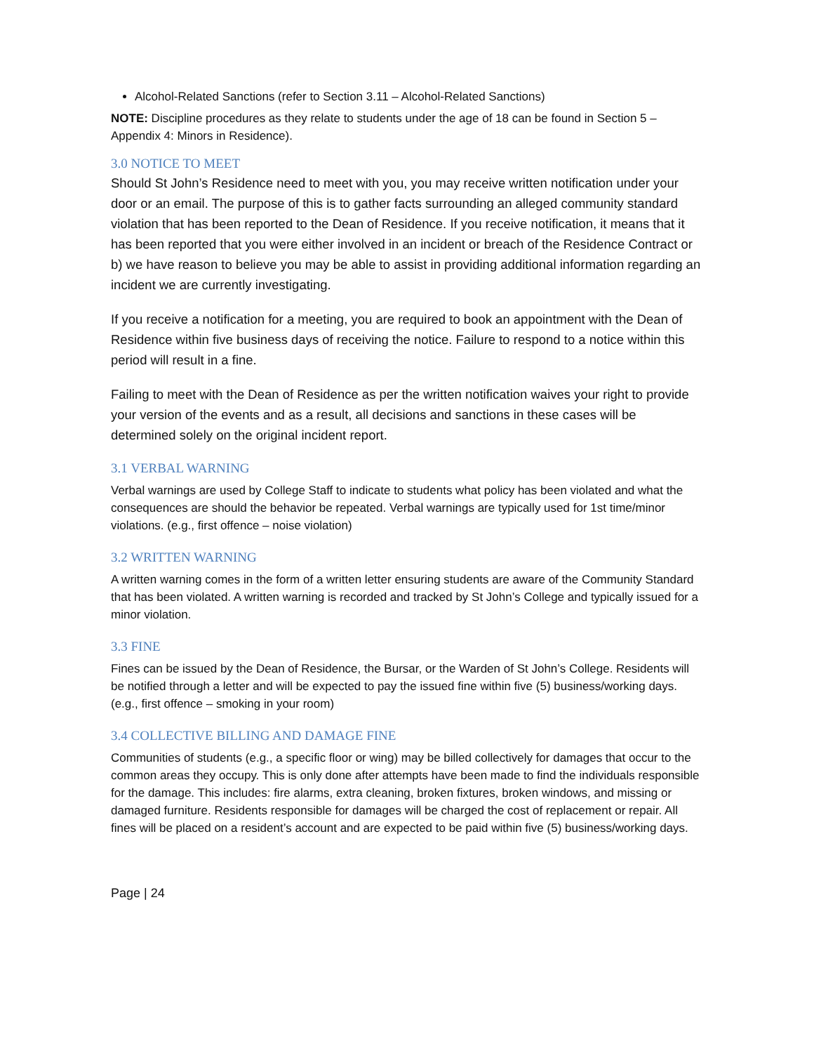Alcohol-Related Sanctions (refer to Section 3.11 – Alcohol-Related Sanctions)
NOTE: Discipline procedures as they relate to students under the age of 18 can be found in Section 5 – Appendix 4: Minors in Residence).
3.0 NOTICE TO MEET
Should St John’s Residence need to meet with you, you may receive written notification under your door or an email. The purpose of this is to gather facts surrounding an alleged community standard violation that has been reported to the Dean of Residence. If you receive notification, it means that it has been reported that you were either involved in an incident or breach of the Residence Contract or b) we have reason to believe you may be able to assist in providing additional information regarding an incident we are currently investigating.
If you receive a notification for a meeting, you are required to book an appointment with the Dean of Residence within five business days of receiving the notice. Failure to respond to a notice within this period will result in a fine.
Failing to meet with the Dean of Residence as per the written notification waives your right to provide your version of the events and as a result, all decisions and sanctions in these cases will be determined solely on the original incident report.
3.1 VERBAL WARNING
Verbal warnings are used by College Staff to indicate to students what policy has been violated and what the consequences are should the behavior be repeated. Verbal warnings are typically used for 1st time/minor violations. (e.g., first offence – noise violation)
3.2 WRITTEN WARNING
A written warning comes in the form of a written letter ensuring students are aware of the Community Standard that has been violated. A written warning is recorded and tracked by St John’s College and typically issued for a minor violation.
3.3 FINE
Fines can be issued by the Dean of Residence, the Bursar, or the Warden of St John’s College. Residents will be notified through a letter and will be expected to pay the issued fine within five (5) business/working days. (e.g., first offence – smoking in your room)
3.4 COLLECTIVE BILLING AND DAMAGE FINE
Communities of students (e.g., a specific floor or wing) may be billed collectively for damages that occur to the common areas they occupy. This is only done after attempts have been made to find the individuals responsible for the damage. This includes: fire alarms, extra cleaning, broken fixtures, broken windows, and missing or damaged furniture. Residents responsible for damages will be charged the cost of replacement or repair. All fines will be placed on a resident’s account and are expected to be paid within five (5) business/working days.
Page | 24